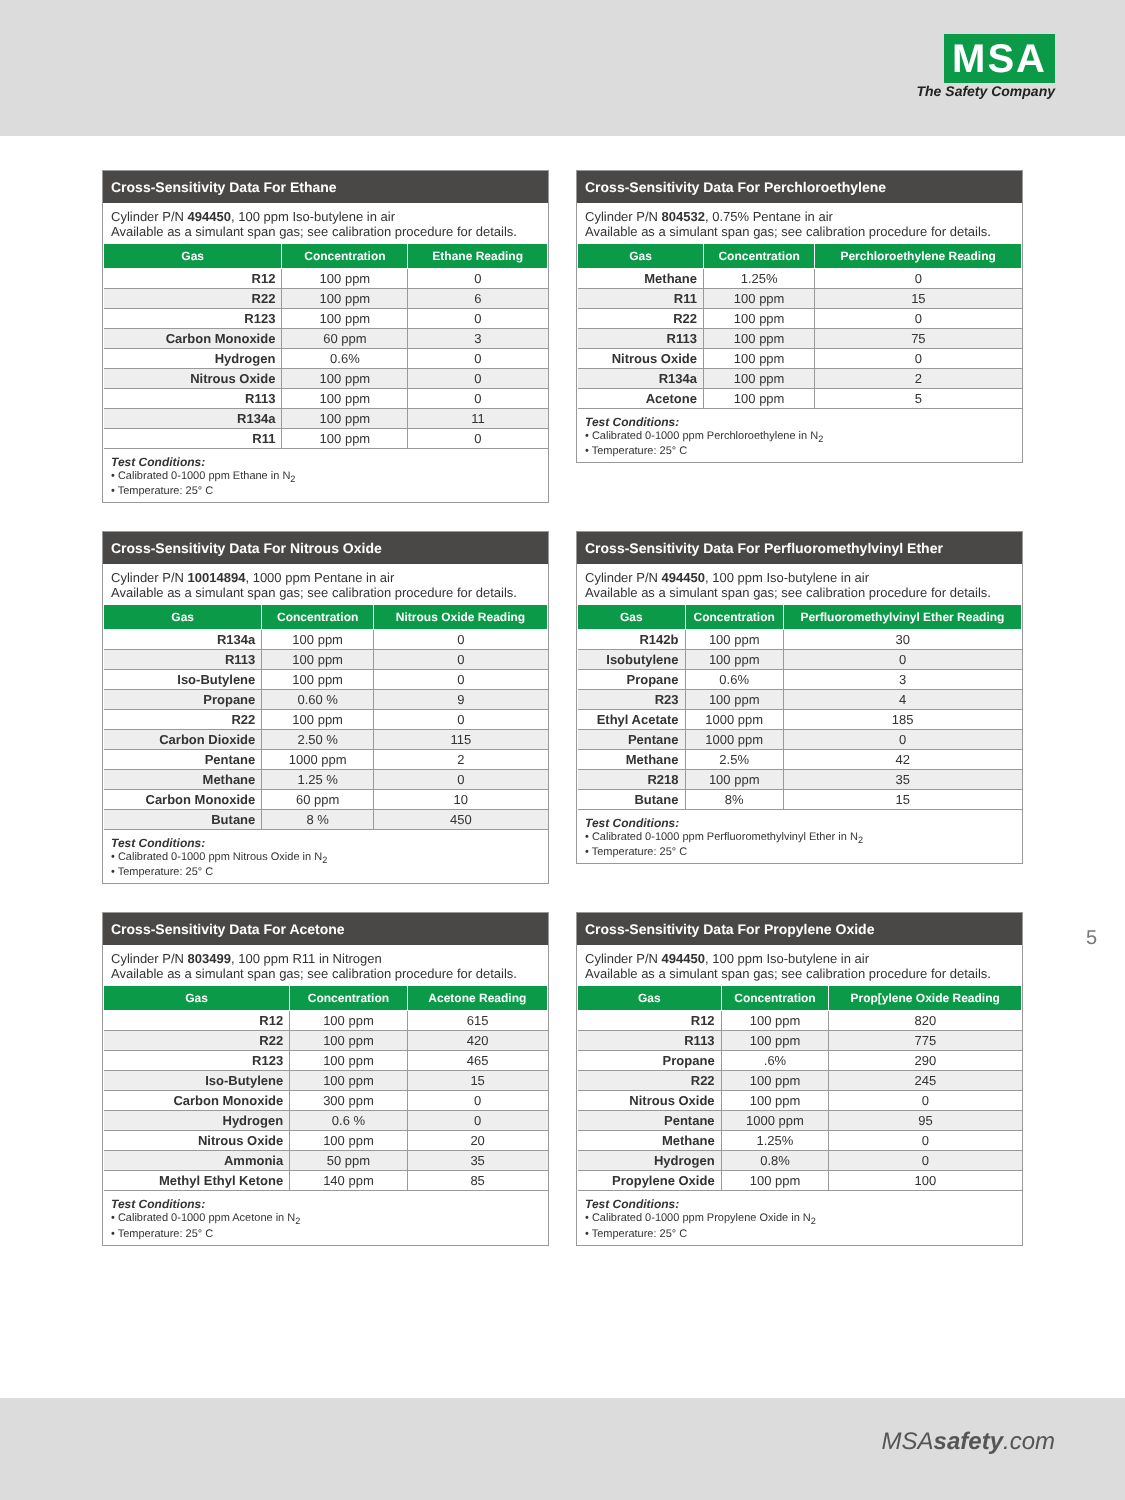MSA
The Safety Company
Cross-Sensitivity Data For Ethane
Cylinder P/N 494450, 100 ppm Iso-butylene in air
Available as a simulant span gas; see calibration procedure for details.
| Gas | Concentration | Ethane Reading |
| --- | --- | --- |
| R12 | 100 ppm | 0 |
| R22 | 100 ppm | 6 |
| R123 | 100 ppm | 0 |
| Carbon Monoxide | 60 ppm | 3 |
| Hydrogen | 0.6% | 0 |
| Nitrous Oxide | 100 ppm | 0 |
| R113 | 100 ppm | 0 |
| R134a | 100 ppm | 11 |
| R11 | 100 ppm | 0 |
Test Conditions:
• Calibrated 0-1000 ppm Ethane in N<sub>2</sub>
• Temperature: 25° C
Cross-Sensitivity Data For Perchloroethylene
Cylinder P/N 804532, 0.75% Pentane in air
Available as a simulant span gas; see calibration procedure for details.
| Gas | Concentration | Perchloroethylene Reading |
| --- | --- | --- |
| Methane | 1.25% | 0 |
| R11 | 100 ppm | 15 |
| R22 | 100 ppm | 0 |
| R113 | 100 ppm | 75 |
| Nitrous Oxide | 100 ppm | 0 |
| R134a | 100 ppm | 2 |
| Acetone | 100 ppm | 5 |
Test Conditions:
• Calibrated 0-1000 ppm Perchloroethylene in N<sub>2</sub>
• Temperature: 25° C
Cross-Sensitivity Data For Nitrous Oxide
Cylinder P/N 10014894, 1000 ppm Pentane in air
Available as a simulant span gas; see calibration procedure for details.
| Gas | Concentration | Nitrous Oxide Reading |
| --- | --- | --- |
| R134a | 100 ppm | 0 |
| R113 | 100 ppm | 0 |
| Iso-Butylene | 100 ppm | 0 |
| Propane | 0.60 % | 9 |
| R22 | 100 ppm | 0 |
| Carbon Dioxide | 2.50 % | 115 |
| Pentane | 1000 ppm | 2 |
| Methane | 1.25 % | 0 |
| Carbon Monoxide | 60 ppm | 10 |
| Butane | 8 % | 450 |
Test Conditions:
• Calibrated 0-1000 ppm Nitrous Oxide in N<sub>2</sub>
• Temperature: 25° C
Cross-Sensitivity Data For Perfluoromethylvinyl Ether
Cylinder P/N 494450, 100 ppm Iso-butylene in air
Available as a simulant span gas; see calibration procedure for details.
| Gas | Concentration | Perfluoromethylvinyl Ether Reading |
| --- | --- | --- |
| R142b | 100 ppm | 30 |
| Isobutylene | 100 ppm | 0 |
| Propane | 0.6% | 3 |
| R23 | 100 ppm | 4 |
| Ethyl Acetate | 1000 ppm | 185 |
| Pentane | 1000 ppm | 0 |
| Methane | 2.5% | 42 |
| R218 | 100 ppm | 35 |
| Butane | 8% | 15 |
Test Conditions:
• Calibrated 0-1000 ppm Perfluoromethylvinyl Ether in N<sub>2</sub>
• Temperature: 25° C
Cross-Sensitivity Data For Acetone
Cylinder P/N 803499, 100 ppm R11 in Nitrogen
Available as a simulant span gas; see calibration procedure for details.
| Gas | Concentration | Acetone Reading |
| --- | --- | --- |
| R12 | 100 ppm | 615 |
| R22 | 100 ppm | 420 |
| R123 | 100 ppm | 465 |
| Iso-Butylene | 100 ppm | 15 |
| Carbon Monoxide | 300 ppm | 0 |
| Hydrogen | 0.6 % | 0 |
| Nitrous Oxide | 100 ppm | 20 |
| Ammonia | 50 ppm | 35 |
| Methyl Ethyl Ketone | 140 ppm | 85 |
Test Conditions:
• Calibrated 0-1000 ppm Acetone in N<sub>2</sub>
• Temperature: 25° C
Cross-Sensitivity Data For Propylene Oxide
Cylinder P/N 494450, 100 ppm Iso-butylene in air
Available as a simulant span gas; see calibration procedure for details.
| Gas | Concentration | Prop[ylene Oxide Reading |
| --- | --- | --- |
| R12 | 100 ppm | 820 |
| R113 | 100 ppm | 775 |
| Propane | .6% | 290 |
| R22 | 100 ppm | 245 |
| Nitrous Oxide | 100 ppm | 0 |
| Pentane | 1000 ppm | 95 |
| Methane | 1.25% | 0 |
| Hydrogen | 0.8% | 0 |
| Propylene Oxide | 100 ppm | 100 |
Test Conditions:
• Calibrated 0-1000 ppm Propylene Oxide in N<sub>2</sub>
• Temperature: 25° C
5
MSAsafety.com